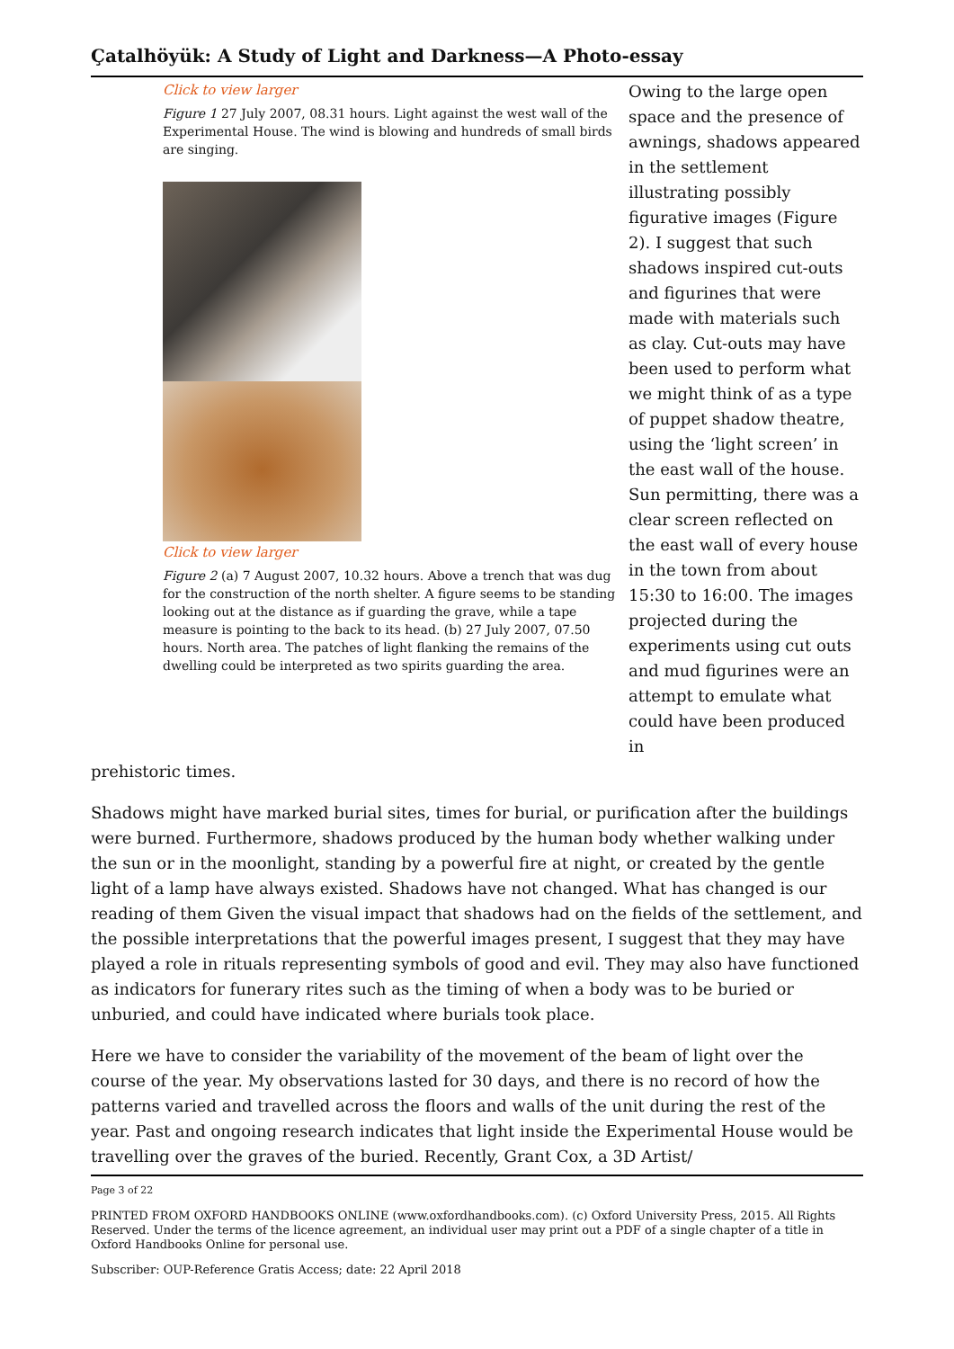Çatalhöyük: A Study of Light and Darkness—A Photo-essay
Click to view larger
Figure 1 27 July 2007, 08.31 hours. Light against the west wall of the Experimental House. The wind is blowing and hundreds of small birds are singing.
Click to view larger
Figure 2 (a) 7 August 2007, 10.32 hours. Above a trench that was dug for the construction of the north shelter. A figure seems to be standing looking out at the distance as if guarding the grave, while a tape measure is pointing to the back to its head. (b) 27 July 2007, 07.50 hours. North area. The patches of light flanking the remains of the dwelling could be interpreted as two spirits guarding the area.
Owing to the large open space and the presence of awnings, shadows appeared in the settlement illustrating possibly figurative images (Figure 2). I suggest that such shadows inspired cut-outs and figurines that were made with materials such as clay. Cut-outs may have been used to perform what we might think of as a type of puppet shadow theatre, using the ‘light screen’ in the east wall of the house. Sun permitting, there was a clear screen reflected on the east wall of every house in the town from about 15:30 to 16:00. The images projected during the experiments using cut outs and mud figurines were an attempt to emulate what could have been produced in
prehistoric times.
Shadows might have marked burial sites, times for burial, or purification after the buildings were burned. Furthermore, shadows produced by the human body whether walking under the sun or in the moonlight, standing by a powerful fire at night, or created by the gentle light of a lamp have always existed. Shadows have not changed. What has changed is our reading of them Given the visual impact that shadows had on the fields of the settlement, and the possible interpretations that the powerful images present, I suggest that they may have played a role in rituals representing symbols of good and evil. They may also have functioned as indicators for funerary rites such as the timing of when a body was to be buried or unburied, and could have indicated where burials took place.
Here we have to consider the variability of the movement of the beam of light over the course of the year. My observations lasted for 30 days, and there is no record of how the patterns varied and travelled across the floors and walls of the unit during the rest of the year. Past and ongoing research indicates that light inside the Experimental House would be travelling over the graves of the buried. Recently, Grant Cox, a 3D Artist/
Page 3 of 22
PRINTED FROM OXFORD HANDBOOKS ONLINE (www.oxfordhandbooks.com). (c) Oxford University Press, 2015. All Rights Reserved. Under the terms of the licence agreement, an individual user may print out a PDF of a single chapter of a title in Oxford Handbooks Online for personal use.
Subscriber: OUP-Reference Gratis Access; date: 22 April 2018